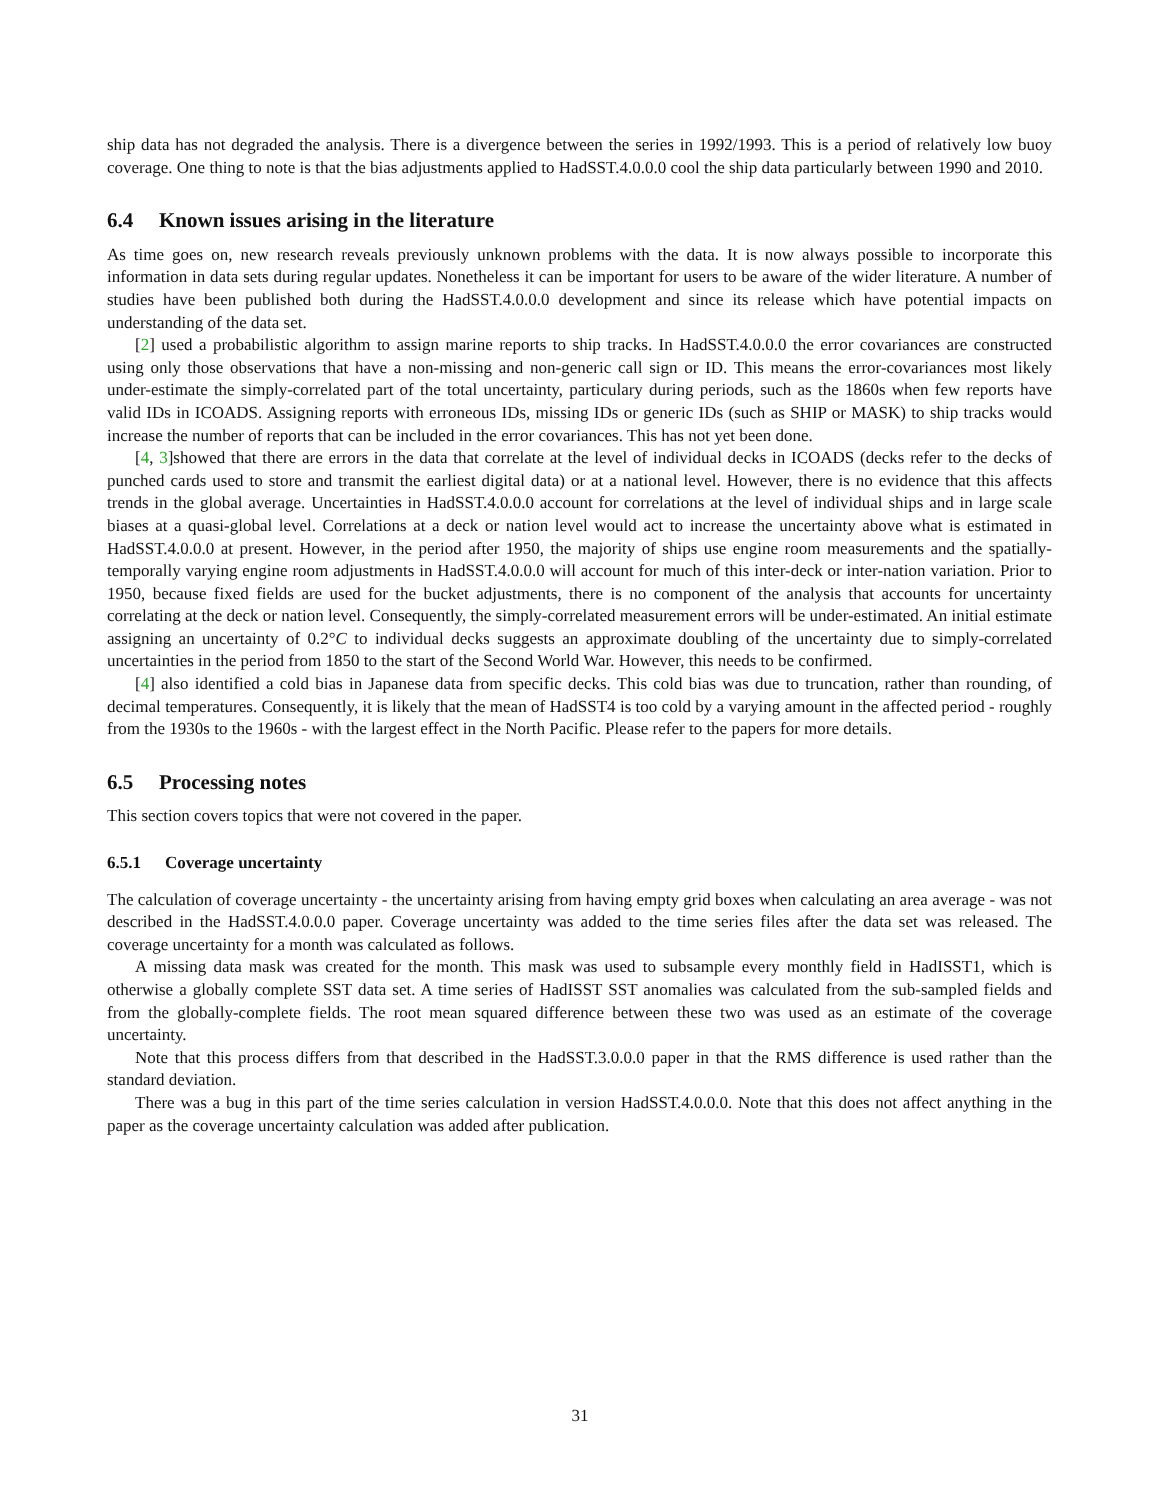ship data has not degraded the analysis. There is a divergence between the series in 1992/1993. This is a period of relatively low buoy coverage. One thing to note is that the bias adjustments applied to HadSST.4.0.0.0 cool the ship data particularly between 1990 and 2010.
6.4 Known issues arising in the literature
As time goes on, new research reveals previously unknown problems with the data. It is now always possible to incorporate this information in data sets during regular updates. Nonetheless it can be important for users to be aware of the wider literature. A number of studies have been published both during the HadSST.4.0.0.0 development and since its release which have potential impacts on understanding of the data set.
[2] used a probabilistic algorithm to assign marine reports to ship tracks. In HadSST.4.0.0.0 the error covariances are constructed using only those observations that have a non-missing and non-generic call sign or ID. This means the error-covariances most likely under-estimate the simply-correlated part of the total uncertainty, particulary during periods, such as the 1860s when few reports have valid IDs in ICOADS. Assigning reports with erroneous IDs, missing IDs or generic IDs (such as SHIP or MASK) to ship tracks would increase the number of reports that can be included in the error covariances. This has not yet been done.
[4, 3]showed that there are errors in the data that correlate at the level of individual decks in ICOADS (decks refer to the decks of punched cards used to store and transmit the earliest digital data) or at a national level. However, there is no evidence that this affects trends in the global average. Uncertainties in HadSST.4.0.0.0 account for correlations at the level of individual ships and in large scale biases at a quasi-global level. Correlations at a deck or nation level would act to increase the uncertainty above what is estimated in HadSST.4.0.0.0 at present. However, in the period after 1950, the majority of ships use engine room measurements and the spatially-temporally varying engine room adjustments in HadSST.4.0.0.0 will account for much of this inter-deck or inter-nation variation. Prior to 1950, because fixed fields are used for the bucket adjustments, there is no component of the analysis that accounts for uncertainty correlating at the deck or nation level. Consequently, the simply-correlated measurement errors will be under-estimated. An initial estimate assigning an uncertainty of 0.2°C to individual decks suggests an approximate doubling of the uncertainty due to simply-correlated uncertainties in the period from 1850 to the start of the Second World War. However, this needs to be confirmed.
[4] also identified a cold bias in Japanese data from specific decks. This cold bias was due to truncation, rather than rounding, of decimal temperatures. Consequently, it is likely that the mean of HadSST4 is too cold by a varying amount in the affected period - roughly from the 1930s to the 1960s - with the largest effect in the North Pacific. Please refer to the papers for more details.
6.5 Processing notes
This section covers topics that were not covered in the paper.
6.5.1 Coverage uncertainty
The calculation of coverage uncertainty - the uncertainty arising from having empty grid boxes when calculating an area average - was not described in the HadSST.4.0.0.0 paper. Coverage uncertainty was added to the time series files after the data set was released. The coverage uncertainty for a month was calculated as follows.
A missing data mask was created for the month. This mask was used to subsample every monthly field in HadISST1, which is otherwise a globally complete SST data set. A time series of HadISST SST anomalies was calculated from the sub-sampled fields and from the globally-complete fields. The root mean squared difference between these two was used as an estimate of the coverage uncertainty.
Note that this process differs from that described in the HadSST.3.0.0.0 paper in that the RMS difference is used rather than the standard deviation.
There was a bug in this part of the time series calculation in version HadSST.4.0.0.0. Note that this does not affect anything in the paper as the coverage uncertainty calculation was added after publication.
31